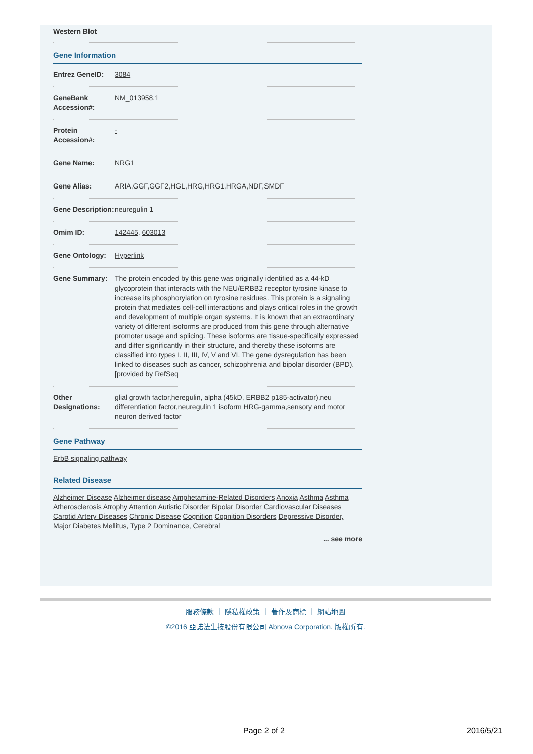Western Blot
Gene Information
| Entrez GeneID: | 3084 |
| GeneBank Accession#: | NM_013958.1 |
| Protein Accession#: | - |
| Gene Name: | NRG1 |
| Gene Alias: | ARIA,GGF,GGF2,HGL,HRG,HRG1,HRGA,NDF,SMDF |
| Gene Description: | neuregulin 1 |
| Omim ID: | 142445 , 603013 |
| Gene Ontology: | Hyperlink |
| Gene Summary: | The protein encoded by this gene was originally identified as a 44-kD glycoprotein that interacts with the NEU/ERBB2 receptor tyrosine kinase to increase its phosphorylation on tyrosine residues. This protein is a signaling protein that mediates cell-cell interactions and plays critical roles in the growth and development of multiple organ systems. It is known that an extraordinary variety of different isoforms are produced from this gene through alternative promoter usage and splicing. These isoforms are tissue-specifically expressed and differ significantly in their structure, and thereby these isoforms are classified into types I, II, III, IV, V and VI. The gene dysregulation has been linked to diseases such as cancer, schizophrenia and bipolar disorder (BPD). [provided by RefSeq |
| Other Designations: | glial growth factor,heregulin, alpha (45kD, ERBB2 p185-activator),neu differentiation factor,neuregulin 1 isoform HRG-gamma,sensory and motor neuron derived factor |
Gene Pathway
ErbB signaling pathway
Related Disease
Alzheimer Disease Alzheimer disease Amphetamine-Related Disorders Anoxia Asthma Asthma Atherosclerosis Atrophy Attention Autistic Disorder Bipolar Disorder Cardiovascular Diseases Carotid Artery Diseases Chronic Disease Cognition Cognition Disorders Depressive Disorder, Major Diabetes Mellitus, Type 2 Dominance, Cerebral
... see more
服務條款 ｜ 隱私權政策 ｜ 著作及商標 ｜ 網站地圖
©2016 亞諾法生技股份有限公司 Abnova Corporation. 版權所有.
Page 2 of 2 2016/5/21